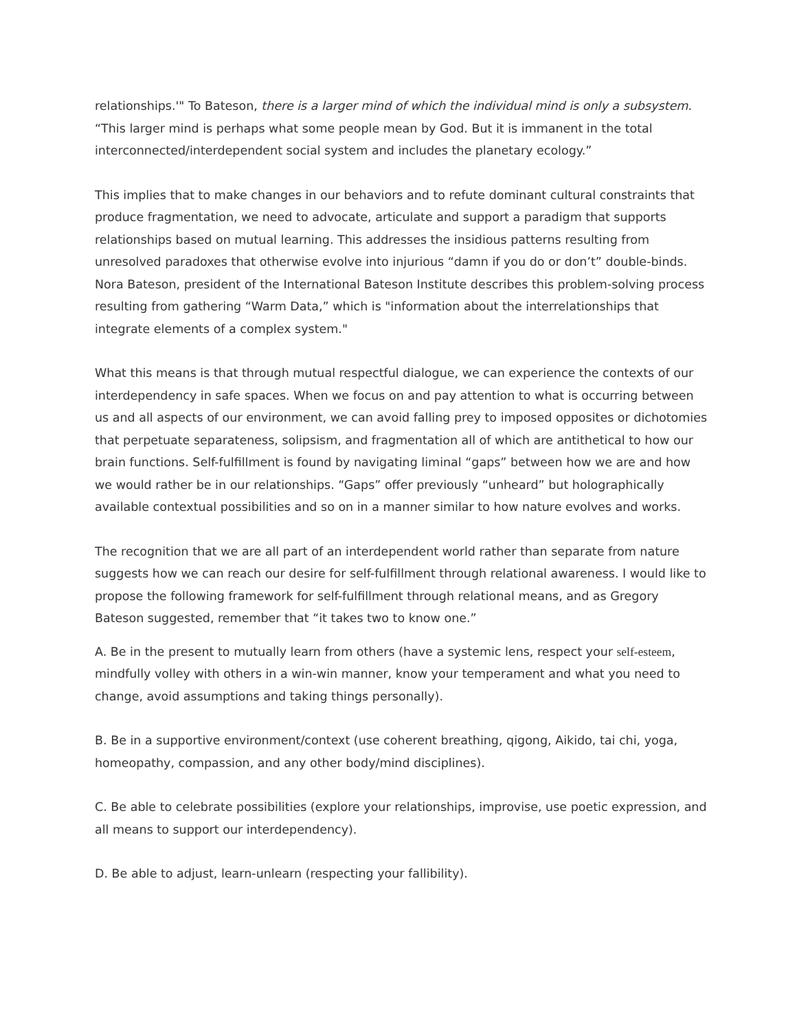relationships.'" To Bateson, there is a larger mind of which the individual mind is only a subsystem. “This larger mind is perhaps what some people mean by God. But it is immanent in the total interconnected/interdependent social system and includes the planetary ecology.”
This implies that to make changes in our behaviors and to refute dominant cultural constraints that produce fragmentation, we need to advocate, articulate and support a paradigm that supports relationships based on mutual learning. This addresses the insidious patterns resulting from unresolved paradoxes that otherwise evolve into injurious “damn if you do or don’t” double-binds. Nora Bateson, president of the International Bateson Institute describes this problem-solving process resulting from gathering “Warm Data,” which is "information about the interrelationships that integrate elements of a complex system."
What this means is that through mutual respectful dialogue, we can experience the contexts of our interdependency in safe spaces. When we focus on and pay attention to what is occurring between us and all aspects of our environment, we can avoid falling prey to imposed opposites or dichotomies that perpetuate separateness, solipsism, and fragmentation all of which are antithetical to how our brain functions. Self-fulfillment is found by navigating liminal “gaps” between how we are and how we would rather be in our relationships. “Gaps” offer previously “unheard” but holographically available contextual possibilities and so on in a manner similar to how nature evolves and works.
The recognition that we are all part of an interdependent world rather than separate from nature suggests how we can reach our desire for self-fulfillment through relational awareness. I would like to propose the following framework for self-fulfillment through relational means, and as Gregory Bateson suggested, remember that “it takes two to know one.”
A. Be in the present to mutually learn from others (have a systemic lens, respect your self-esteem, mindfully volley with others in a win-win manner, know your temperament and what you need to change, avoid assumptions and taking things personally).
B. Be in a supportive environment/context (use coherent breathing, qigong, Aikido, tai chi, yoga, homeopathy, compassion, and any other body/mind disciplines).
C. Be able to celebrate possibilities (explore your relationships, improvise, use poetic expression, and all means to support our interdependency).
D. Be able to adjust, learn-unlearn (respecting your fallibility).